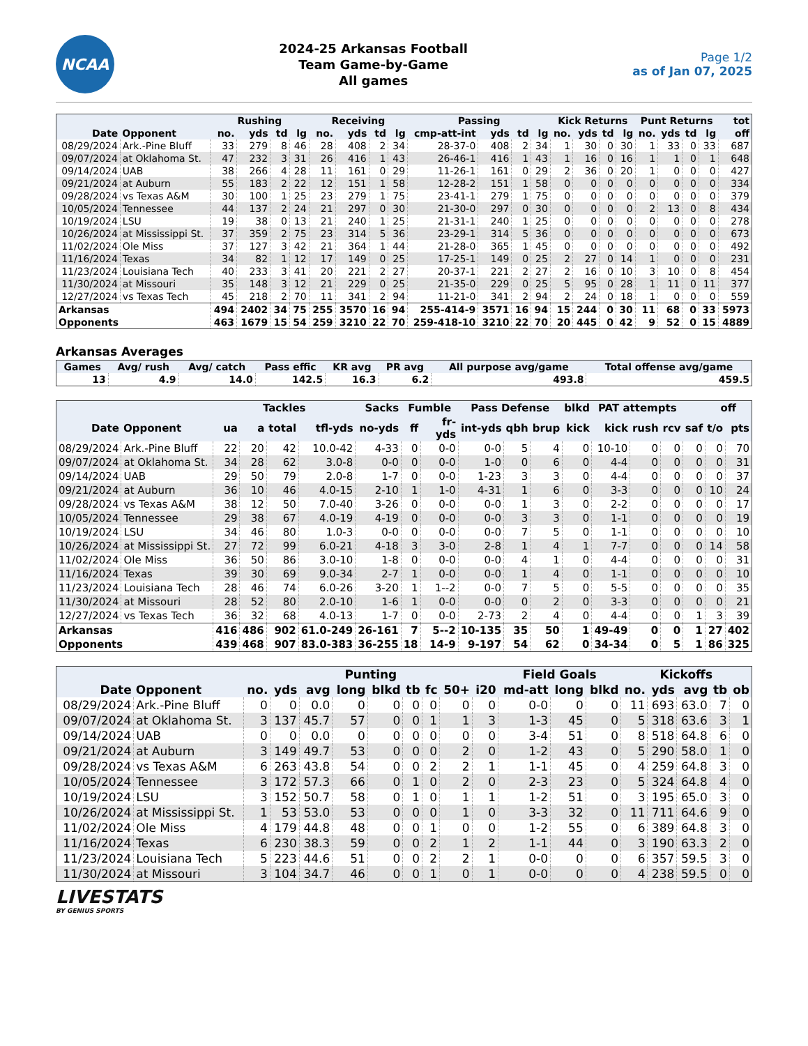NCAA
2024-25 Arkansas Football
Team Game-by-Game
All games
Page 1/2
as of Jan 07, 2025
| | | Rushing | | | | Receiving | | | | Passing | | | | Kick Returns | | | | Punt Returns | | | | tot |
| --- | --- | --- | --- | --- | --- | --- | --- | --- | --- | --- | --- | --- | --- | --- | --- | --- | --- | --- | --- | --- | --- | --- |
| Date | Opponent | no. | yds | td | lg | no. | yds | td | lg | cmp-att-int | yds | td | lg | no. | yds | td | lg | no. | yds | td | lg | off |
| 08/29/2024 | Ark.-Pine Bluff | 33 | 279 | 8 | 46 | 28 | 408 | 2 | 34 | 28-37-0 | 408 | 2 | 34 | 1 | 30 | 0 | 30 | 1 | 33 | 0 | 33 | 687 |
| 09/07/2024 | at Oklahoma St. | 47 | 232 | 3 | 31 | 26 | 416 | 1 | 43 | 26-46-1 | 416 | 1 | 43 | 1 | 16 | 0 | 16 | 1 | 1 | 0 | 1 | 648 |
| 09/14/2024 | UAB | 38 | 266 | 4 | 28 | 11 | 161 | 0 | 29 | 11-26-1 | 161 | 0 | 29 | 2 | 36 | 0 | 20 | 1 | 0 | 0 | 0 | 427 |
| 09/21/2024 | at Auburn | 55 | 183 | 2 | 22 | 12 | 151 | 1 | 58 | 12-28-2 | 151 | 1 | 58 | 0 | 0 | 0 | 0 | 0 | 0 | 0 | 0 | 334 |
| 09/28/2024 | vs Texas A&M | 30 | 100 | 1 | 25 | 23 | 279 | 1 | 75 | 23-41-1 | 279 | 1 | 75 | 0 | 0 | 0 | 0 | 0 | 0 | 0 | 0 | 379 |
| 10/05/2024 | Tennessee | 44 | 137 | 2 | 24 | 21 | 297 | 0 | 30 | 21-30-0 | 297 | 0 | 30 | 0 | 0 | 0 | 0 | 2 | 13 | 0 | 8 | 434 |
| 10/19/2024 | LSU | 19 | 38 | 0 | 13 | 21 | 240 | 1 | 25 | 21-31-1 | 240 | 1 | 25 | 0 | 0 | 0 | 0 | 0 | 0 | 0 | 0 | 278 |
| 10/26/2024 | at Mississippi St. | 37 | 359 | 2 | 75 | 23 | 314 | 5 | 36 | 23-29-1 | 314 | 5 | 36 | 0 | 0 | 0 | 0 | 0 | 0 | 0 | 0 | 673 |
| 11/02/2024 | Ole Miss | 37 | 127 | 3 | 42 | 21 | 364 | 1 | 44 | 21-28-0 | 365 | 1 | 45 | 0 | 0 | 0 | 0 | 0 | 0 | 0 | 0 | 492 |
| 11/16/2024 | Texas | 34 | 82 | 1 | 12 | 17 | 149 | 0 | 25 | 17-25-1 | 149 | 0 | 25 | 2 | 27 | 0 | 14 | 1 | 0 | 0 | 0 | 231 |
| 11/23/2024 | Louisiana Tech | 40 | 233 | 3 | 41 | 20 | 221 | 2 | 27 | 20-37-1 | 221 | 2 | 27 | 2 | 16 | 0 | 10 | 3 | 10 | 0 | 8 | 454 |
| 11/30/2024 | at Missouri | 35 | 148 | 3 | 12 | 21 | 229 | 0 | 25 | 21-35-0 | 229 | 0 | 25 | 5 | 95 | 0 | 28 | 1 | 11 | 0 | 11 | 377 |
| 12/27/2024 | vs Texas Tech | 45 | 218 | 2 | 70 | 11 | 341 | 2 | 94 | 11-21-0 | 341 | 2 | 94 | 2 | 24 | 0 | 18 | 1 | 0 | 0 | 0 | 559 |
| Arkansas | | 494 | 2402 | 34 | 75 | 255 | 3570 | 16 | 94 | 255-414-9 | 3571 | 16 | 94 | 15 | 244 | 0 | 30 | 11 | 68 | 0 | 33 | 5973 |
| Opponents | | 463 | 1679 | 15 | 54 | 259 | 3210 | 22 | 70 | 259-418-10 | 3210 | 22 | 70 | 20 | 445 | 0 | 42 | 9 | 52 | 0 | 15 | 4889 |
Arkansas Averages
| Games | Avg/ rush | Avg/ catch | Pass effic | KR avg | PR avg | All purpose avg/game | Total offense avg/game |
| --- | --- | --- | --- | --- | --- | --- | --- |
| 13 | 4.9 | 14.0 | 142.5 | 16.3 | 6.2 | 493.8 | 459.5 |
| | | Tackles | | | | Sacks | Fumble | | Pass Defense | | | blkd | PAT attempts | | | | off | |
| --- | --- | --- | --- | --- | --- | --- | --- | --- | --- | --- | --- | --- | --- | --- | --- | --- | --- | --- |
| Date | Opponent | ua | a | total | tfl-yds | no-yds | ff | fr-yds | int-yds | qbh | brup | kick | kick | rush | rcv | saf | t/o | pts |
| 08/29/2024 | Ark.-Pine Bluff | 22 | 20 | 42 | 10.0-42 | 4-33 | 0 | 0-0 | 0-0 | 5 | 4 | 0 | 10-10 | 0 | 0 | 0 | 0 | 70 |
| 09/07/2024 | at Oklahoma St. | 34 | 28 | 62 | 3.0-8 | 0-0 | 0 | 0-0 | 1-0 | 0 | 6 | 0 | 4-4 | 0 | 0 | 0 | 0 | 31 |
| 09/14/2024 | UAB | 29 | 50 | 79 | 2.0-8 | 1-7 | 0 | 0-0 | 1-23 | 3 | 3 | 0 | 4-4 | 0 | 0 | 0 | 0 | 37 |
| 09/21/2024 | at Auburn | 36 | 10 | 46 | 4.0-15 | 2-10 | 1 | 1-0 | 4-31 | 1 | 6 | 0 | 3-3 | 0 | 0 | 0 | 10 | 24 |
| 09/28/2024 | vs Texas A&M | 38 | 12 | 50 | 7.0-40 | 3-26 | 0 | 0-0 | 0-0 | 1 | 3 | 0 | 2-2 | 0 | 0 | 0 | 0 | 17 |
| 10/05/2024 | Tennessee | 29 | 38 | 67 | 4.0-19 | 4-19 | 0 | 0-0 | 0-0 | 3 | 3 | 0 | 1-1 | 0 | 0 | 0 | 0 | 19 |
| 10/19/2024 | LSU | 34 | 46 | 80 | 1.0-3 | 0-0 | 0 | 0-0 | 0-0 | 7 | 5 | 0 | 1-1 | 0 | 0 | 0 | 0 | 10 |
| 10/26/2024 | at Mississippi St. | 27 | 72 | 99 | 6.0-21 | 4-18 | 3 | 3-0 | 2-8 | 1 | 4 | 1 | 7-7 | 0 | 0 | 0 | 14 | 58 |
| 11/02/2024 | Ole Miss | 36 | 50 | 86 | 3.0-10 | 1-8 | 0 | 0-0 | 0-0 | 4 | 1 | 0 | 4-4 | 0 | 0 | 0 | 0 | 31 |
| 11/16/2024 | Texas | 39 | 30 | 69 | 9.0-34 | 2-7 | 1 | 0-0 | 0-0 | 1 | 4 | 0 | 1-1 | 0 | 0 | 0 | 0 | 10 |
| 11/23/2024 | Louisiana Tech | 28 | 46 | 74 | 6.0-26 | 3-20 | 1 | 1--2 | 0-0 | 7 | 5 | 0 | 5-5 | 0 | 0 | 0 | 0 | 35 |
| 11/30/2024 | at Missouri | 28 | 52 | 80 | 2.0-10 | 1-6 | 1 | 0-0 | 0-0 | 0 | 2 | 0 | 3-3 | 0 | 0 | 0 | 0 | 21 |
| 12/27/2024 | vs Texas Tech | 36 | 32 | 68 | 4.0-13 | 1-7 | 0 | 0-0 | 2-73 | 2 | 4 | 0 | 4-4 | 0 | 0 | 1 | 3 | 39 |
| Arkansas | | 416 | 486 | 902 | 61.0-249 | 26-161 | 7 | 5--2 | 10-135 | 35 | 50 | 1 | 49-49 | 0 | 0 | 1 | 27 | 402 |
| Opponents | | 439 | 468 | 907 | 83.0-383 | 36-255 | 18 | 14-9 | 9-197 | 54 | 62 | 0 | 34-34 | 0 | 5 | 1 | 86 | 325 |
| | | Punting | | | | | | | | | Field Goals | | | Kickoffs | | | | |
| --- | --- | --- | --- | --- | --- | --- | --- | --- | --- | --- | --- | --- | --- | --- | --- | --- | --- | --- |
| Date | Opponent | no. | yds | avg | long | blkd | tb | fc | 50+ | i20 | md-att | long | blkd | no. | yds | avg | tb | ob |
| 08/29/2024 | Ark.-Pine Bluff | 0 | 0 | 0.0 | 0 | 0 | 0 | 0 | 0 | 0 | 0-0 | 0 | 0 | 11 | 693 | 63.0 | 7 | 0 |
| 09/07/2024 | at Oklahoma St. | 3 | 137 | 45.7 | 57 | 0 | 0 | 1 | 1 | 3 | 1-3 | 45 | 0 | 5 | 318 | 63.6 | 3 | 1 |
| 09/14/2024 | UAB | 0 | 0 | 0.0 | 0 | 0 | 0 | 0 | 0 | 0 | 3-4 | 51 | 0 | 8 | 518 | 64.8 | 6 | 0 |
| 09/21/2024 | at Auburn | 3 | 149 | 49.7 | 53 | 0 | 0 | 0 | 2 | 0 | 1-2 | 43 | 0 | 5 | 290 | 58.0 | 1 | 0 |
| 09/28/2024 | vs Texas A&M | 6 | 263 | 43.8 | 54 | 0 | 0 | 2 | 2 | 1 | 1-1 | 45 | 0 | 4 | 259 | 64.8 | 3 | 0 |
| 10/05/2024 | Tennessee | 3 | 172 | 57.3 | 66 | 0 | 1 | 0 | 2 | 0 | 2-3 | 23 | 0 | 5 | 324 | 64.8 | 4 | 0 |
| 10/19/2024 | LSU | 3 | 152 | 50.7 | 58 | 0 | 1 | 0 | 1 | 1 | 1-2 | 51 | 0 | 3 | 195 | 65.0 | 3 | 0 |
| 10/26/2024 | at Mississippi St. | 1 | 53 | 53.0 | 53 | 0 | 0 | 0 | 1 | 0 | 3-3 | 32 | 0 | 11 | 711 | 64.6 | 9 | 0 |
| 11/02/2024 | Ole Miss | 4 | 179 | 44.8 | 48 | 0 | 0 | 1 | 0 | 0 | 1-2 | 55 | 0 | 6 | 389 | 64.8 | 3 | 0 |
| 11/16/2024 | Texas | 6 | 230 | 38.3 | 59 | 0 | 0 | 2 | 1 | 2 | 1-1 | 44 | 0 | 3 | 190 | 63.3 | 2 | 0 |
| 11/23/2024 | Louisiana Tech | 5 | 223 | 44.6 | 51 | 0 | 0 | 2 | 2 | 1 | 0-0 | 0 | 0 | 6 | 357 | 59.5 | 3 | 0 |
| 11/30/2024 | at Missouri | 3 | 104 | 34.7 | 46 | 0 | 0 | 1 | 0 | 1 | 0-0 | 0 | 0 | 4 | 238 | 59.5 | 0 | 0 |
LIVESTATS
BY GENIUS SPORTS